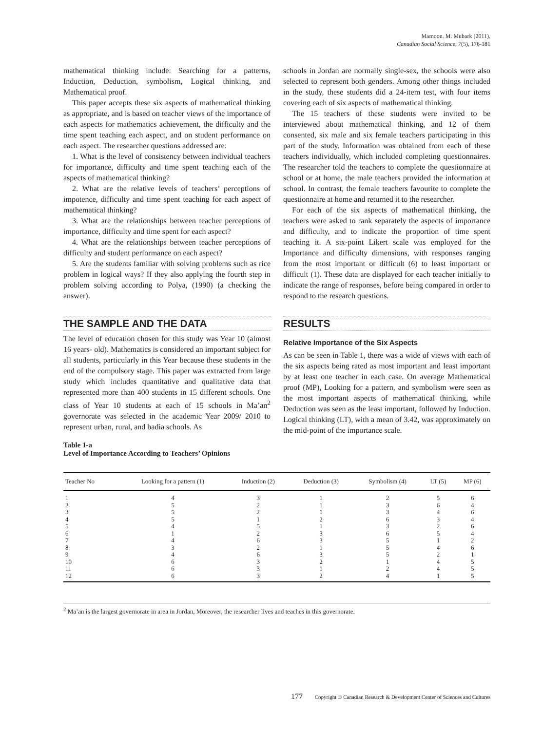Mamoon. M. Mubark (2011).
Canadian Social Science, 7(5), 176-181
mathematical thinking include: Searching for a patterns, Induction, Deduction, symbolism, Logical thinking, and Mathematical proof.
This paper accepts these six aspects of mathematical thinking as appropriate, and is based on teacher views of the importance of each aspects for mathematics achievement, the difficulty and the time spent teaching each aspect, and on student performance on each aspect. The researcher questions addressed are:
1. What is the level of consistency between individual teachers for importance, difficulty and time spent teaching each of the aspects of mathematical thinking?
2. What are the relative levels of teachers’ perceptions of impotence, difficulty and time spent teaching for each aspect of mathematical thinking?
3. What are the relationships between teacher perceptions of importance, difficulty and time spent for each aspect?
4. What are the relationships between teacher perceptions of difficulty and student performance on each aspect?
5. Are the students familiar with solving problems such as rice problem in logical ways? If they also applying the fourth step in problem solving according to Polya, (1990) (a checking the answer).
THE SAMPLE AND THE DATA
The level of education chosen for this study was Year 10 (almost 16 years- old). Mathematics is considered an important subject for all students, particularly in this Year because these students in the end of the compulsory stage. This paper was extracted from large study which includes quantitative and qualitative data that represented more than 400 students in 15 different schools. One class of Year 10 students at each of 15 schools in Ma’an<sup>2</sup> governorate was selected in the academic Year 2009/ 2010 to represent urban, rural, and badia schools. As
Table 1-a
Level of Importance According to Teachers’ Opinions
schools in Jordan are normally single-sex, the schools were also selected to represent both genders. Among other things included in the study, these students did a 24-item test, with four items covering each of six aspects of mathematical thinking.
The 15 teachers of these students were invited to be interviewed about mathematical thinking, and 12 of them consented, six male and six female teachers participating in this part of the study. Information was obtained from each of these teachers individually, which included completing questionnaires. The researcher told the teachers to complete the questionnaire at school or at home, the male teachers provided the information at school. In contrast, the female teachers favourite to complete the questionnaire at home and returned it to the researcher.
For each of the six aspects of mathematical thinking, the teachers were asked to rank separately the aspects of importance and difficulty, and to indicate the proportion of time spent teaching it. A six-point Likert scale was employed for the Importance and difficulty dimensions, with responses ranging from the most important or difficult (6) to least important or difficult (1). These data are displayed for each teacher initially to indicate the range of responses, before being compared in order to respond to the research questions.
RESULTS
Relative Importance of the Six Aspects
As can be seen in Table 1, there was a wide of views with each of the six aspects being rated as most important and least important by at least one teacher in each case. On average Mathematical proof (MP), Looking for a pattern, and symbolism were seen as the most important aspects of mathematical thinking, while Deduction was seen as the least important, followed by Induction. Logical thinking (LT), with a mean of 3.42, was approximately on the mid-point of the importance scale.
| Teacher No | Looking for a pattern (1) | Induction (2) | Deduction (3) | Symbolism (4) | LT (5) | MP (6) |
| --- | --- | --- | --- | --- | --- | --- |
| 1 | 4 | 3 | 1 | 2 | 5 | 6 |
| 2 | 5 | 2 | 1 | 3 | 6 | 4 |
| 3 | 5 | 2 | 1 | 3 | 4 | 6 |
| 4 | 5 | 1 | 2 | 6 | 3 | 4 |
| 5 | 4 | 5 | 1 | 3 | 2 | 6 |
| 6 | 1 | 2 | 3 | 6 | 5 | 4 |
| 7 | 4 | 6 | 3 | 5 | 1 | 2 |
| 8 | 3 | 2 | 1 | 5 | 4 | 6 |
| 9 | 4 | 6 | 3 | 5 | 2 | 1 |
| 10 | 6 | 3 | 2 | 1 | 4 | 5 |
| 11 | 6 | 3 | 1 | 2 | 4 | 5 |
| 12 | 6 | 3 | 2 | 4 | 1 | 5 |
<sup>2</sup> Ma’an is the largest governorate in area in Jordan, Moreover, the researcher lives and teaches in this governorate.
177 Copyright © Canadian Research & Development Center of Sciences and Cultures